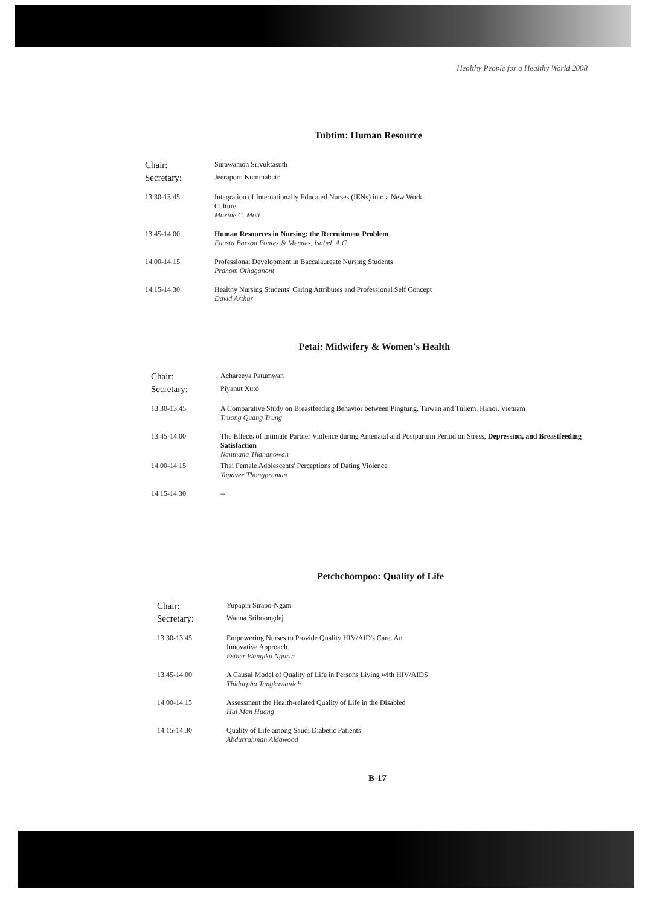Healthy People for a Healthy World 2008
Tubtim: Human Resource
| Chair: | Surawamon Srivuktasuth |
| Secretary: | Jeeraporn Kummabutr |
| 13.30-13.45 | Integration of Internationally Educated Nurses (IENs) into a New Work Culture Maxine C. Mott |
| 13.45-14.00 | Human Resources in Nursing: the Recruitment Problem Fausta Barzon Fontes & Mendes, Isabel. A.C. |
| 14.00-14.15 | Professional Development in Baccalaureate Nursing Students Pranom Othaganont |
| 14.15-14.30 | Healthy Nursing Students' Caring Attributes and Professional Self Concept David Arthur |
Petai: Midwifery & Women's Health
| Chair: | Achareeya Patumwan |
| Secretary: | Piyanut Xuto |
| 13.30-13.45 | A Comparative Study on Breastfeeding Behavior between Pingtung, Taiwan and Tuliem, Hanoi, Vietnam Truong Quang Trung |
| 13.45-14.00 | The Effects of Intimate Partner Violence during Antenatal and Postpartum Period on Stress, Depression, and Breastfeeding Satisfaction Nanthana Thananowan |
| 14.00-14.15 | Thai Female Adolescents' Perceptions of Dating Violence Yupavee Thongpraman |
| 14.15-14.30 | -- |
Petchchompoo: Quality of Life
| Chair: | Yupapin Sirapo-Ngam |
| Secretary: | Wanna Sriboongdej |
| 13.30-13.45 | Empowering Nurses to Provide Quality HIV/AID's Care. An Innovative Approach. Esther Wangiku Ngarin |
| 13.45-14.00 | A Causal Model of Quality of Life in Persons Living with HIV/AIDS Thidarpha Tangkawanich |
| 14.00-14.15 | Assessment the Health-related Quality of Life in the Disabled Hui Man Huang |
| 14.15-14.30 | Quality of Life among Saudi Diabetic Patients Abdurrahman Aldawood |
B-17